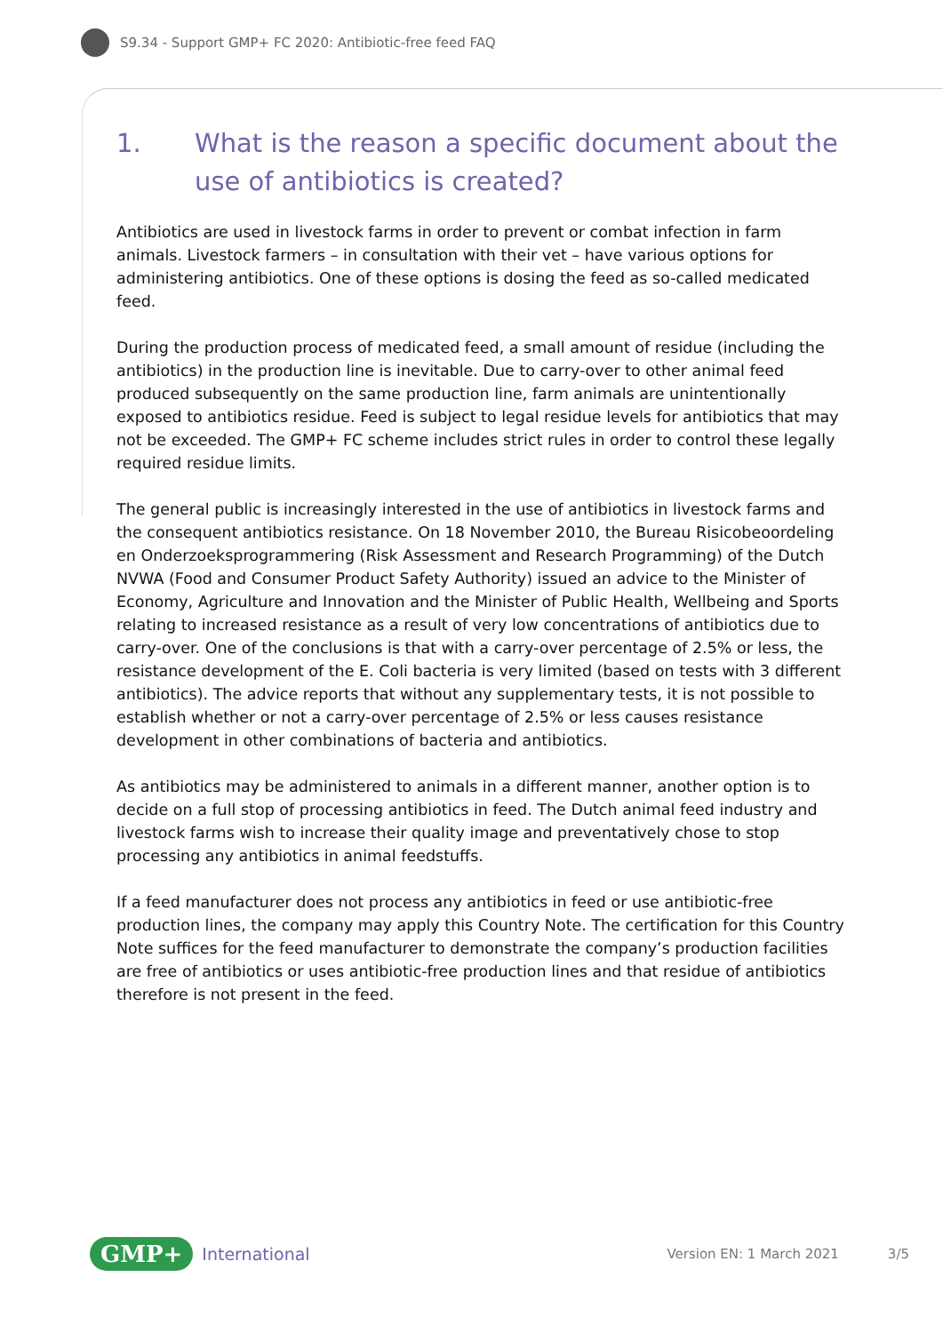S9.34 - Support GMP+ FC 2020: Antibiotic-free feed FAQ
1. What is the reason a specific document about the use of antibiotics is created?
Antibiotics are used in livestock farms in order to prevent or combat infection in farm animals. Livestock farmers – in consultation with their vet – have various options for administering antibiotics. One of these options is dosing the feed as so-called medicated feed.
During the production process of medicated feed, a small amount of residue (including the antibiotics) in the production line is inevitable. Due to carry-over to other animal feed produced subsequently on the same production line, farm animals are unintentionally exposed to antibiotics residue. Feed is subject to legal residue levels for antibiotics that may not be exceeded. The GMP+ FC scheme includes strict rules in order to control these legally required residue limits.
The general public is increasingly interested in the use of antibiotics in livestock farms and the consequent antibiotics resistance. On 18 November 2010, the Bureau Risicobeoordeling en Onderzoeksprogrammering (Risk Assessment and Research Programming) of the Dutch NVWA (Food and Consumer Product Safety Authority) issued an advice to the Minister of Economy, Agriculture and Innovation and the Minister of Public Health, Wellbeing and Sports relating to increased resistance as a result of very low concentrations of antibiotics due to carry-over. One of the conclusions is that with a carry-over percentage of 2.5% or less, the resistance development of the E. Coli bacteria is very limited (based on tests with 3 different antibiotics). The advice reports that without any supplementary tests, it is not possible to establish whether or not a carry-over percentage of 2.5% or less causes resistance development in other combinations of bacteria and antibiotics.
As antibiotics may be administered to animals in a different manner, another option is to decide on a full stop of processing antibiotics in feed. The Dutch animal feed industry and livestock farms wish to increase their quality image and preventatively chose to stop processing any antibiotics in animal feedstuffs.
If a feed manufacturer does not process any antibiotics in feed or use antibiotic-free production lines, the company may apply this Country Note. The certification for this Country Note suffices for the feed manufacturer to demonstrate the company’s production facilities are free of antibiotics or uses antibiotic-free production lines and that residue of antibiotics therefore is not present in the feed.
GMP+ International Version EN: 1 March 2021 3/5